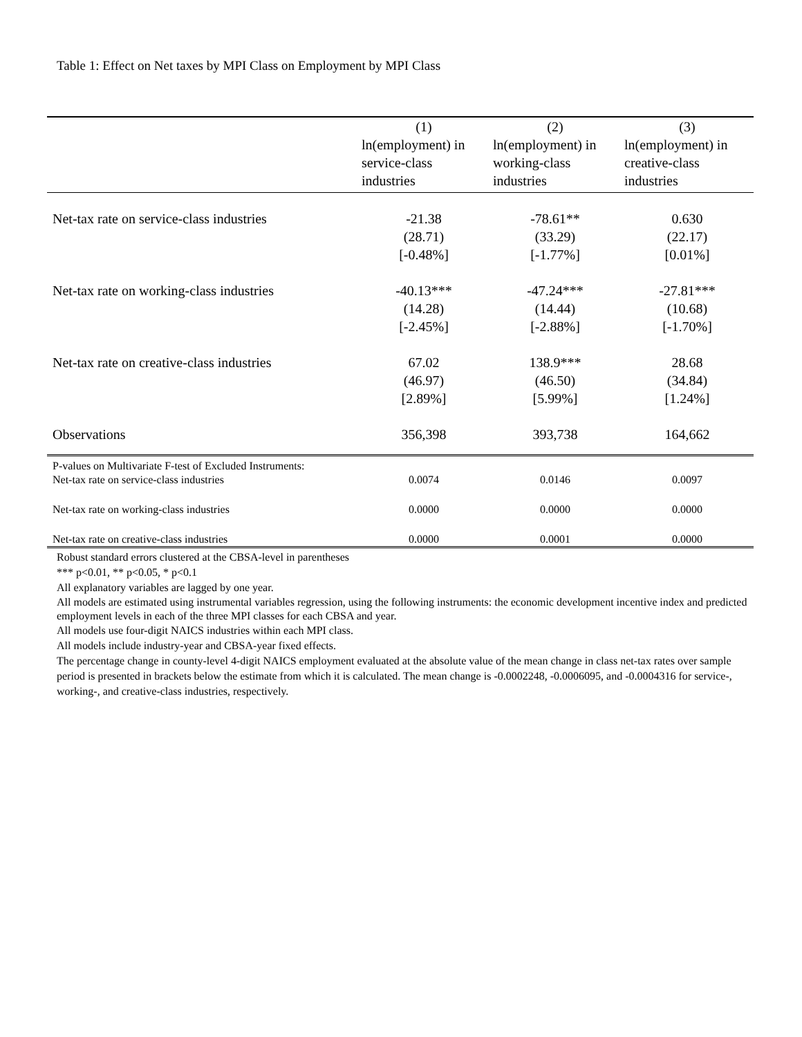Table 1: Effect on Net taxes by MPI Class on Employment by MPI Class
| | (1) | (2) | (3) |
| --- | --- | --- | --- |
| | ln(employment) in service-class industries | ln(employment) in working-class industries | ln(employment) in creative-class industries |
| Net-tax rate on service-class industries | -21.38 (28.71) [-0.48%] | -78.61** (33.29) [-1.77%] | 0.630 (22.17) [0.01%] |
| Net-tax rate on working-class industries | -40.13*** (14.28) [-2.45%] | -47.24*** (14.44) [-2.88%] | -27.81*** (10.68) [-1.70%] |
| Net-tax rate on creative-class industries | 67.02 (46.97) [2.89%] | 138.9*** (46.50) [5.99%] | 28.68 (34.84) [1.24%] |
| Observations | 356,398 | 393,738 | 164,662 |
| P-values on Multivariate F-test of Excluded Instruments: | | | |
| Net-tax rate on service-class industries | 0.0074 | 0.0146 | 0.0097 |
| Net-tax rate on working-class industries | 0.0000 | 0.0000 | 0.0000 |
| Net-tax rate on creative-class industries | 0.0000 | 0.0001 | 0.0000 |
Robust standard errors clustered at the CBSA-level in parentheses
*** p<0.01, ** p<0.05, * p<0.1
All explanatory variables are lagged by one year.
All models are estimated using instrumental variables regression, using the following instruments: the economic development incentive index and predicted employment levels in each of the three MPI classes for each CBSA and year.
All models use four-digit NAICS industries within each MPI class.
All models include industry-year and CBSA-year fixed effects.
The percentage change in county-level 4-digit NAICS employment evaluated at the absolute value of the mean change in class net-tax rates over sample period is presented in brackets below the estimate from which it is calculated. The mean change is -0.0002248, -0.0006095, and -0.0004316 for service-, working-, and creative-class industries, respectively.